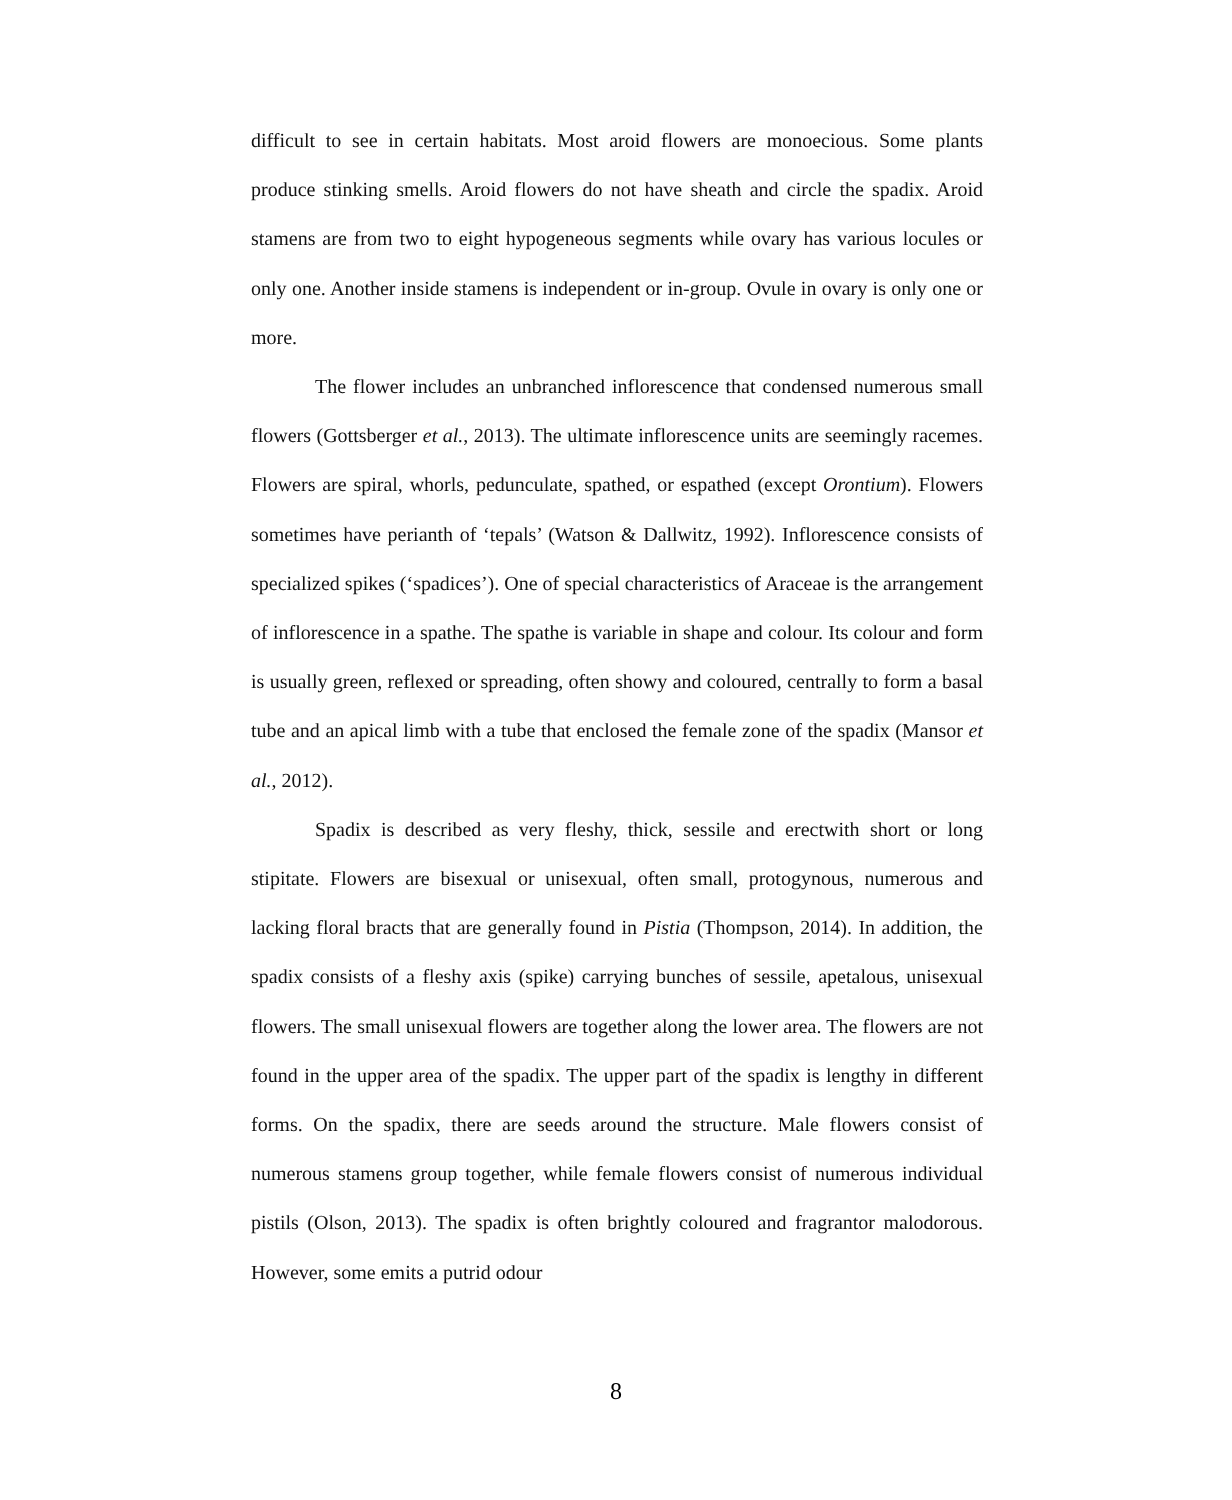difficult to see in certain habitats. Most aroid flowers are monoecious. Some plants produce stinking smells. Aroid flowers do not have sheath and circle the spadix. Aroid stamens are from two to eight hypogeneous segments while ovary has various locules or only one. Another inside stamens is independent or in-group. Ovule in ovary is only one or more.
The flower includes an unbranched inflorescence that condensed numerous small flowers (Gottsberger et al., 2013). The ultimate inflorescence units are seemingly racemes. Flowers are spiral, whorls, pedunculate, spathed, or espathed (except Orontium). Flowers sometimes have perianth of ‘tepals’ (Watson & Dallwitz, 1992). Inflorescence consists of specialized spikes (‘spadices’). One of special characteristics of Araceae is the arrangement of inflorescence in a spathe. The spathe is variable in shape and colour. Its colour and form is usually green, reflexed or spreading, often showy and coloured, centrally to form a basal tube and an apical limb with a tube that enclosed the female zone of the spadix (Mansor et al., 2012).
Spadix is described as very fleshy, thick, sessile and erectwith short or long stipitate. Flowers are bisexual or unisexual, often small, protogynous, numerous and lacking floral bracts that are generally found in Pistia (Thompson, 2014). In addition, the spadix consists of a fleshy axis (spike) carrying bunches of sessile, apetalous, unisexual flowers. The small unisexual flowers are together along the lower area. The flowers are not found in the upper area of the spadix. The upper part of the spadix is lengthy in different forms. On the spadix, there are seeds around the structure. Male flowers consist of numerous stamens group together, while female flowers consist of numerous individual pistils (Olson, 2013). The spadix is often brightly coloured and fragrantor malodorous. However, some emits a putrid odour
8